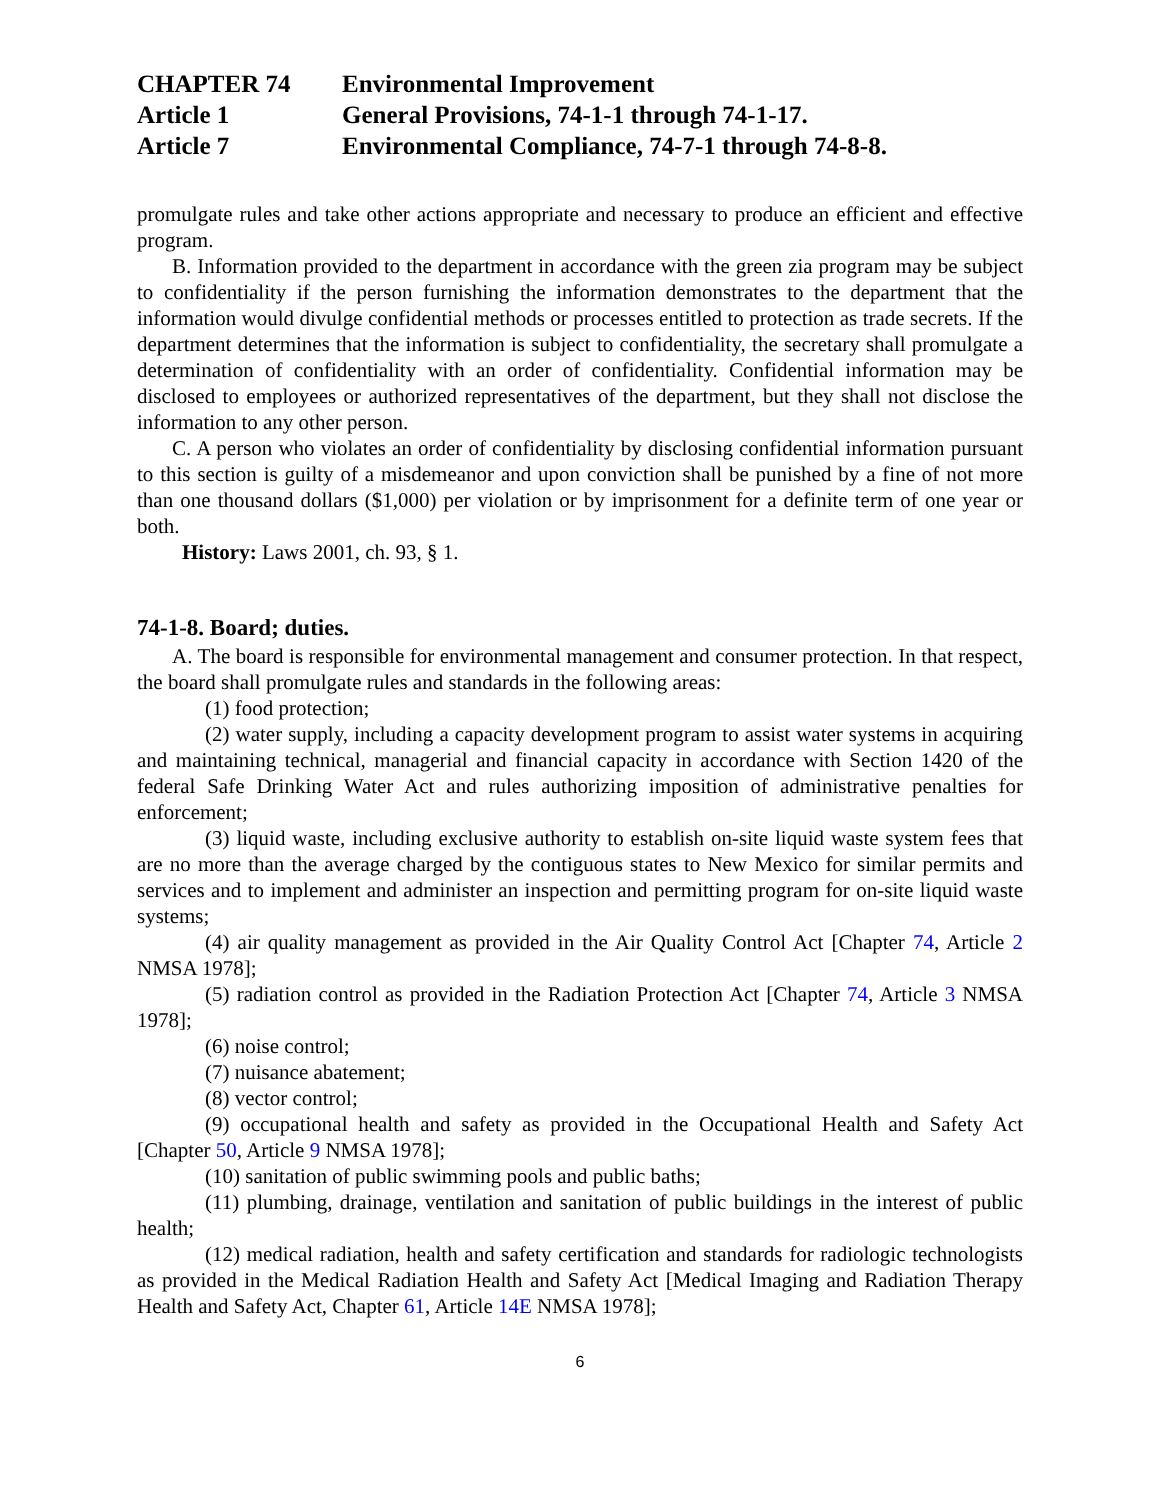CHAPTER 74 Environmental Improvement
Article 1 General Provisions, 74-1-1 through 74-1-17.
Article 7 Environmental Compliance, 74-7-1 through 74-8-8.
promulgate rules and take other actions appropriate and necessary to produce an efficient and effective program.
B. Information provided to the department in accordance with the green zia program may be subject to confidentiality if the person furnishing the information demonstrates to the department that the information would divulge confidential methods or processes entitled to protection as trade secrets. If the department determines that the information is subject to confidentiality, the secretary shall promulgate a determination of confidentiality with an order of confidentiality. Confidential information may be disclosed to employees or authorized representatives of the department, but they shall not disclose the information to any other person.
C. A person who violates an order of confidentiality by disclosing confidential information pursuant to this section is guilty of a misdemeanor and upon conviction shall be punished by a fine of not more than one thousand dollars ($1,000) per violation or by imprisonment for a definite term of one year or both.
History: Laws 2001, ch. 93, § 1.
74-1-8. Board; duties.
A. The board is responsible for environmental management and consumer protection. In that respect, the board shall promulgate rules and standards in the following areas:
(1) food protection;
(2) water supply, including a capacity development program to assist water systems in acquiring and maintaining technical, managerial and financial capacity in accordance with Section 1420 of the federal Safe Drinking Water Act and rules authorizing imposition of administrative penalties for enforcement;
(3) liquid waste, including exclusive authority to establish on-site liquid waste system fees that are no more than the average charged by the contiguous states to New Mexico for similar permits and services and to implement and administer an inspection and permitting program for on-site liquid waste systems;
(4) air quality management as provided in the Air Quality Control Act [Chapter 74, Article 2 NMSA 1978];
(5) radiation control as provided in the Radiation Protection Act [Chapter 74, Article 3 NMSA 1978];
(6) noise control;
(7) nuisance abatement;
(8) vector control;
(9) occupational health and safety as provided in the Occupational Health and Safety Act [Chapter 50, Article 9 NMSA 1978];
(10) sanitation of public swimming pools and public baths;
(11) plumbing, drainage, ventilation and sanitation of public buildings in the interest of public health;
(12) medical radiation, health and safety certification and standards for radiologic technologists as provided in the Medical Radiation Health and Safety Act [Medical Imaging and Radiation Therapy Health and Safety Act, Chapter 61, Article 14E NMSA 1978];
6